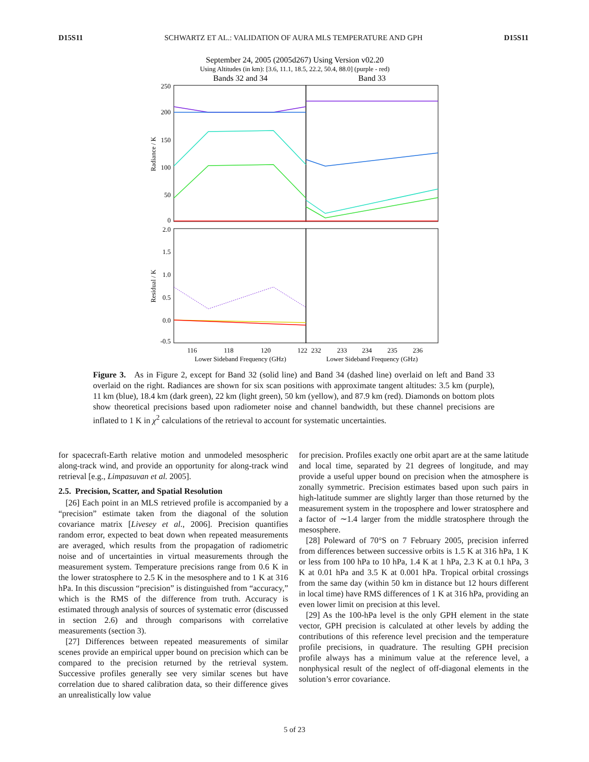D15S11 SCHWARTZ ET AL.: VALIDATION OF AURA MLS TEMPERATURE AND GPH D15S11
September 24, 2005 (2005d267) Using Version v02.20
Using Altitudes (in km): [3.6, 11.1, 18.5, 22.2, 50.4, 88.0] (purple - red)
Bands 32 and 34
Band 33
250
200
150
100
50
0
2.0
1.5
1.0
0.5
0.0
-0.5
Radiance / K
Residual / K
116
118
120
122
232
233
234
235
236
Lower Sideband Frequency (GHz)
Lower Sideband Frequency (GHz)
Figure 3. As in Figure 2, except for Band 32 (solid line) and Band 34 (dashed line) overlaid on left and Band 33 overlaid on the right. Radiances are shown for six scan positions with approximate tangent altitudes: 3.5 km (purple), 11 km (blue), 18.4 km (dark green), 22 km (light green), 50 km (yellow), and 87.9 km (red). Diamonds on bottom plots show theoretical precisions based upon radiometer noise and channel bandwidth, but these channel precisions are inflated to 1 K in χ<sup>2</sup> calculations of the retrieval to account for systematic uncertainties.
for spacecraft-Earth relative motion and unmodeled mesospheric along-track wind, and provide an opportunity for along-track wind retrieval [e.g., Limpasuvan et al. 2005].
2.5. Precision, Scatter, and Spatial Resolution
[26] Each point in an MLS retrieved profile is accompanied by a “precision” estimate taken from the diagonal of the solution covariance matrix [Livesey et al., 2006]. Precision quantifies random error, expected to beat down when repeated measurements are averaged, which results from the propagation of radiometric noise and of uncertainties in virtual measurements through the measurement system. Temperature precisions range from 0.6 K in the lower stratosphere to 2.5 K in the mesosphere and to 1 K at 316 hPa. In this discussion “precision” is distinguished from “accuracy,” which is the RMS of the difference from truth. Accuracy is estimated through analysis of sources of systematic error (discussed in section 2.6) and through comparisons with correlative measurements (section 3).
[27] Differences between repeated measurements of similar scenes provide an empirical upper bound on precision which can be compared to the precision returned by the retrieval system. Successive profiles generally see very similar scenes but have correlation due to shared calibration data, so their difference gives an unrealistically low value
for precision. Profiles exactly one orbit apart are at the same latitude and local time, separated by 21 degrees of longitude, and may provide a useful upper bound on precision when the atmosphere is zonally symmetric. Precision estimates based upon such pairs in high-latitude summer are slightly larger than those returned by the measurement system in the troposphere and lower stratosphere and a factor of ∼1.4 larger from the middle stratosphere through the mesosphere.
[28] Poleward of 70°S on 7 February 2005, precision inferred from differences between successive orbits is 1.5 K at 316 hPa, 1 K or less from 100 hPa to 10 hPa, 1.4 K at 1 hPa, 2.3 K at 0.1 hPa, 3 K at 0.01 hPa and 3.5 K at 0.001 hPa. Tropical orbital crossings from the same day (within 50 km in distance but 12 hours different in local time) have RMS differences of 1 K at 316 hPa, providing an even lower limit on precision at this level.
[29] As the 100-hPa level is the only GPH element in the state vector, GPH precision is calculated at other levels by adding the contributions of this reference level precision and the temperature profile precisions, in quadrature. The resulting GPH precision profile always has a minimum value at the reference level, a nonphysical result of the neglect of off-diagonal elements in the solution’s error covariance.
5 of 23